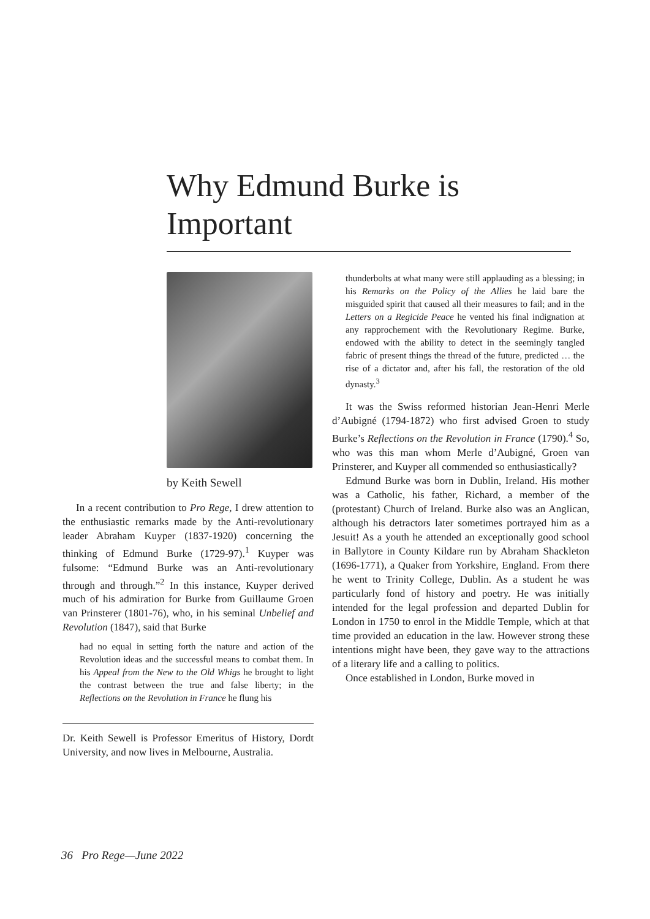Why Edmund Burke is Important
by Keith Sewell
In a recent contribution to Pro Rege, I drew attention to the enthusiastic remarks made by the Anti-revolutionary leader Abraham Kuyper (1837-1920) concerning the thinking of Edmund Burke (1729-97).<sup>1</sup> Kuyper was fulsome: “Edmund Burke was an Anti-revolutionary through and through.”<sup>2</sup> In this instance, Kuyper derived much of his admiration for Burke from Guillaume Groen van Prinsterer (1801-76), who, in his seminal Unbelief and Revolution (1847), said that Burke
had no equal in setting forth the nature and action of the Revolution ideas and the successful means to combat them. In his Appeal from the New to the Old Whigs he brought to light the contrast between the true and false liberty; in the Reflections on the Revolution in France he flung his
Dr. Keith Sewell is Professor Emeritus of History, Dordt University, and now lives in Melbourne, Australia.
thunderbolts at what many were still applauding as a blessing; in his Remarks on the Policy of the Allies he laid bare the misguided spirit that caused all their measures to fail; and in the Letters on a Regicide Peace he vented his final indignation at any rapprochement with the Revolutionary Regime. Burke, endowed with the ability to detect in the seemingly tangled fabric of present things the thread of the future, predicted … the rise of a dictator and, after his fall, the restoration of the old dynasty.<sup>3</sup>
It was the Swiss reformed historian Jean-Henri Merle d’Aubigné (1794-1872) who first advised Groen to study Burke’s Reflections on the Revolution in France (1790).<sup>4</sup> So, who was this man whom Merle d’Aubigné, Groen van Prinsterer, and Kuyper all commended so enthusiastically?
Edmund Burke was born in Dublin, Ireland. His mother was a Catholic, his father, Richard, a member of the (protestant) Church of Ireland. Burke also was an Anglican, although his detractors later sometimes portrayed him as a Jesuit! As a youth he attended an exceptionally good school in Ballytore in County Kildare run by Abraham Shackleton (1696-1771), a Quaker from Yorkshire, England. From there he went to Trinity College, Dublin. As a student he was particularly fond of history and poetry. He was initially intended for the legal profession and departed Dublin for London in 1750 to enrol in the Middle Temple, which at that time provided an education in the law. However strong these intentions might have been, they gave way to the attractions of a literary life and a calling to politics.
Once established in London, Burke moved in
36 Pro Rege—June 2022